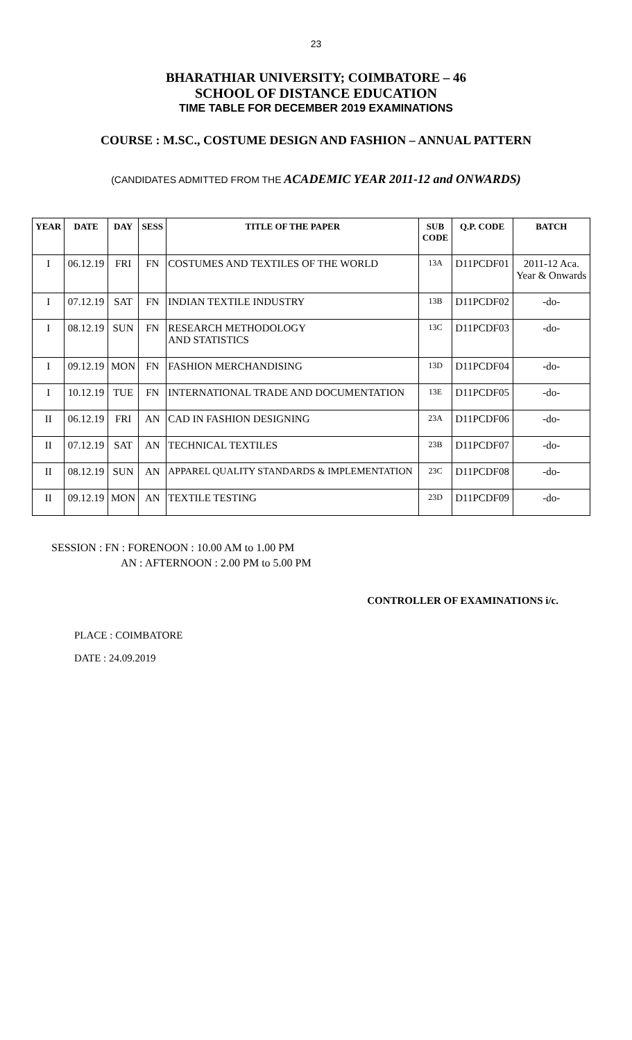23
BHARATHIAR UNIVERSITY; COIMBATORE – 46
SCHOOL OF DISTANCE EDUCATION
TIME TABLE FOR DECEMBER 2019 EXAMINATIONS
COURSE : M.SC., COSTUME DESIGN AND FASHION – ANNUAL PATTERN
(CANDIDATES ADMITTED FROM THE ACADEMIC YEAR 2011-12 and ONWARDS)
| YEAR | DATE | DAY | SESS | TITLE OF THE PAPER | SUB CODE | Q.P. CODE | BATCH |
| --- | --- | --- | --- | --- | --- | --- | --- |
| I | 06.12.19 | FRI | FN | COSTUMES AND TEXTILES OF THE WORLD | 13A | D11PCDF01 | 2011-12 Aca. Year & Onwards |
| I | 07.12.19 | SAT | FN | INDIAN TEXTILE INDUSTRY | 13B | D11PCDF02 | -do- |
| I | 08.12.19 | SUN | FN | RESEARCH METHODOLOGY AND STATISTICS | 13C | D11PCDF03 | -do- |
| I | 09.12.19 | MON | FN | FASHION MERCHANDISING | 13D | D11PCDF04 | -do- |
| I | 10.12.19 | TUE | FN | INTERNATIONAL TRADE AND DOCUMENTATION | 13E | D11PCDF05 | -do- |
| II | 06.12.19 | FRI | AN | CAD IN FASHION DESIGNING | 23A | D11PCDF06 | -do- |
| II | 07.12.19 | SAT | AN | TECHNICAL TEXTILES | 23B | D11PCDF07 | -do- |
| II | 08.12.19 | SUN | AN | APPAREL QUALITY STANDARDS & IMPLEMENTATION | 23C | D11PCDF08 | -do- |
| II | 09.12.19 | MON | AN | TEXTILE TESTING | 23D | D11PCDF09 | -do- |
SESSION : FN : FORENOON : 10.00 AM to 1.00 PM
AN : AFTERNOON : 2.00 PM to 5.00 PM
CONTROLLER OF EXAMINATIONS i/c.
PLACE : COIMBATORE
DATE : 24.09.2019